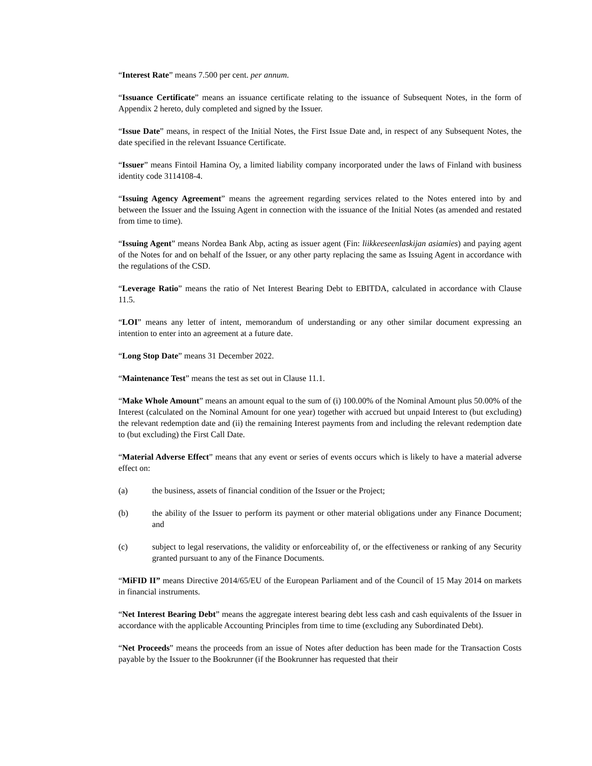“Interest Rate” means 7.500 per cent. per annum.
“Issuance Certificate” means an issuance certificate relating to the issuance of Subsequent Notes, in the form of Appendix 2 hereto, duly completed and signed by the Issuer.
“Issue Date” means, in respect of the Initial Notes, the First Issue Date and, in respect of any Subsequent Notes, the date specified in the relevant Issuance Certificate.
“Issuer” means Fintoil Hamina Oy, a limited liability company incorporated under the laws of Finland with business identity code 3114108-4.
“Issuing Agency Agreement” means the agreement regarding services related to the Notes entered into by and between the Issuer and the Issuing Agent in connection with the issuance of the Initial Notes (as amended and restated from time to time).
“Issuing Agent” means Nordea Bank Abp, acting as issuer agent (Fin: liikkeeseenlaskijan asiamies) and paying agent of the Notes for and on behalf of the Issuer, or any other party replacing the same as Issuing Agent in accordance with the regulations of the CSD.
“Leverage Ratio” means the ratio of Net Interest Bearing Debt to EBITDA, calculated in accordance with Clause 11.5.
“LOI” means any letter of intent, memorandum of understanding or any other similar document expressing an intention to enter into an agreement at a future date.
“Long Stop Date” means 31 December 2022.
“Maintenance Test” means the test as set out in Clause 11.1.
“Make Whole Amount” means an amount equal to the sum of (i) 100.00% of the Nominal Amount plus 50.00% of the Interest (calculated on the Nominal Amount for one year) together with accrued but unpaid Interest to (but excluding) the relevant redemption date and (ii) the remaining Interest payments from and including the relevant redemption date to (but excluding) the First Call Date.
“Material Adverse Effect” means that any event or series of events occurs which is likely to have a material adverse effect on:
(a) the business, assets of financial condition of the Issuer or the Project;
(b) the ability of the Issuer to perform its payment or other material obligations under any Finance Document; and
(c) subject to legal reservations, the validity or enforceability of, or the effectiveness or ranking of any Security granted pursuant to any of the Finance Documents.
“MiFID II” means Directive 2014/65/EU of the European Parliament and of the Council of 15 May 2014 on markets in financial instruments.
“Net Interest Bearing Debt” means the aggregate interest bearing debt less cash and cash equivalents of the Issuer in accordance with the applicable Accounting Principles from time to time (excluding any Subordinated Debt).
“Net Proceeds” means the proceeds from an issue of Notes after deduction has been made for the Transaction Costs payable by the Issuer to the Bookrunner (if the Bookrunner has requested that their